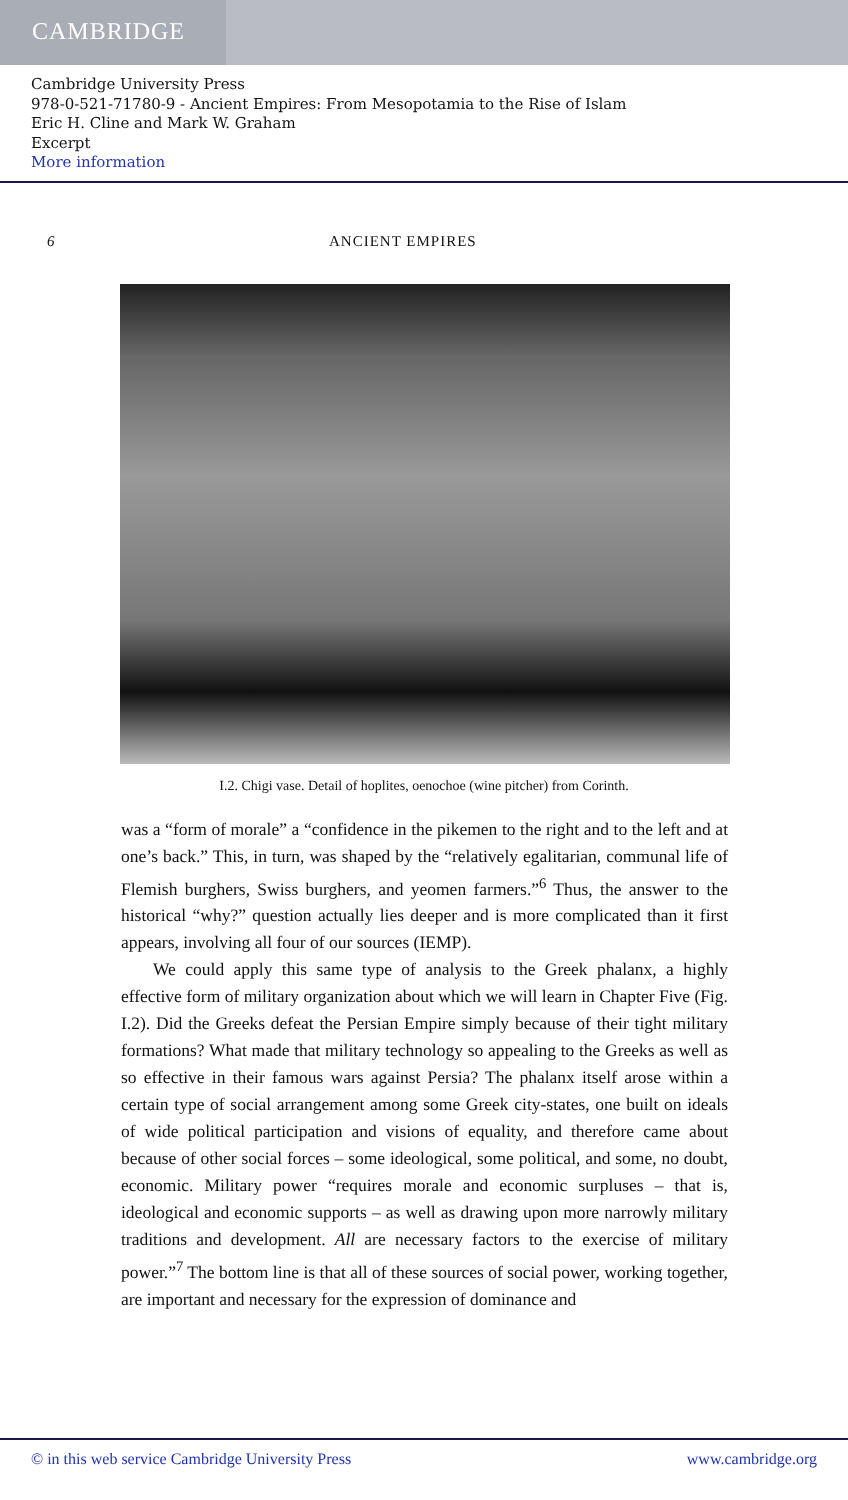CAMBRIDGE
Cambridge University Press
978-0-521-71780-9 - Ancient Empires: From Mesopotamia to the Rise of Islam
Eric H. Cline and Mark W. Graham
Excerpt
More information
6 ANCIENT EMPIRES
I.2. Chigi vase. Detail of hoplites, oenochoe (wine pitcher) from Corinth.
was a “form of morale” a “confidence in the pikemen to the right and to the left and at one’s back.” This, in turn, was shaped by the “relatively egalitarian, communal life of Flemish burghers, Swiss burghers, and yeomen farmers.”<sup>6</sup> Thus, the answer to the historical “why?” question actually lies deeper and is more complicated than it first appears, involving all four of our sources (IEMP).
We could apply this same type of analysis to the Greek phalanx, a highly effective form of military organization about which we will learn in Chapter Five (Fig. I.2). Did the Greeks defeat the Persian Empire simply because of their tight military formations? What made that military technology so appealing to the Greeks as well as so effective in their famous wars against Persia? The phalanx itself arose within a certain type of social arrangement among some Greek city-states, one built on ideals of wide political participation and visions of equality, and therefore came about because of other social forces – some ideological, some political, and some, no doubt, economic. Military power “requires morale and economic surpluses – that is, ideological and economic supports – as well as drawing upon more narrowly military traditions and development. All are necessary factors to the exercise of military power.”<sup>7</sup> The bottom line is that all of these sources of social power, working together, are important and necessary for the expression of dominance and
© in this web service Cambridge University Press www.cambridge.org